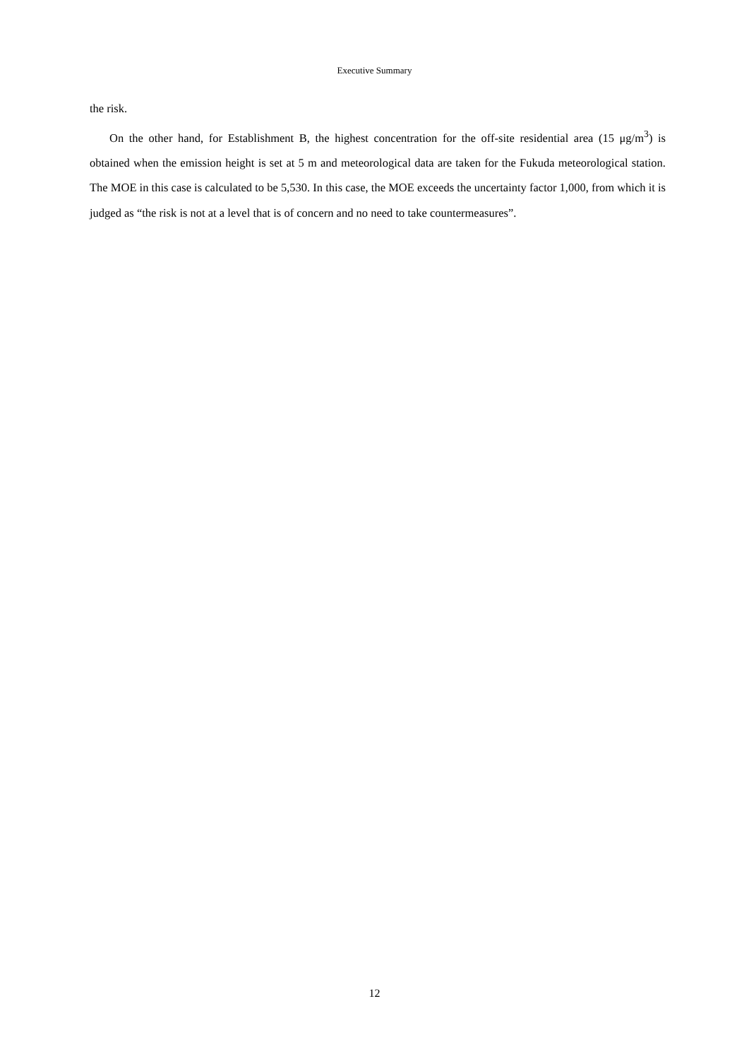Executive Summary
the risk.
On the other hand, for Establishment B, the highest concentration for the off-site residential area (15 μg/m<sup>3</sup>) is obtained when the emission height is set at 5 m and meteorological data are taken for the Fukuda meteorological station. The MOE in this case is calculated to be 5,530. In this case, the MOE exceeds the uncertainty factor 1,000, from which it is judged as “the risk is not at a level that is of concern and no need to take countermeasures”.
12